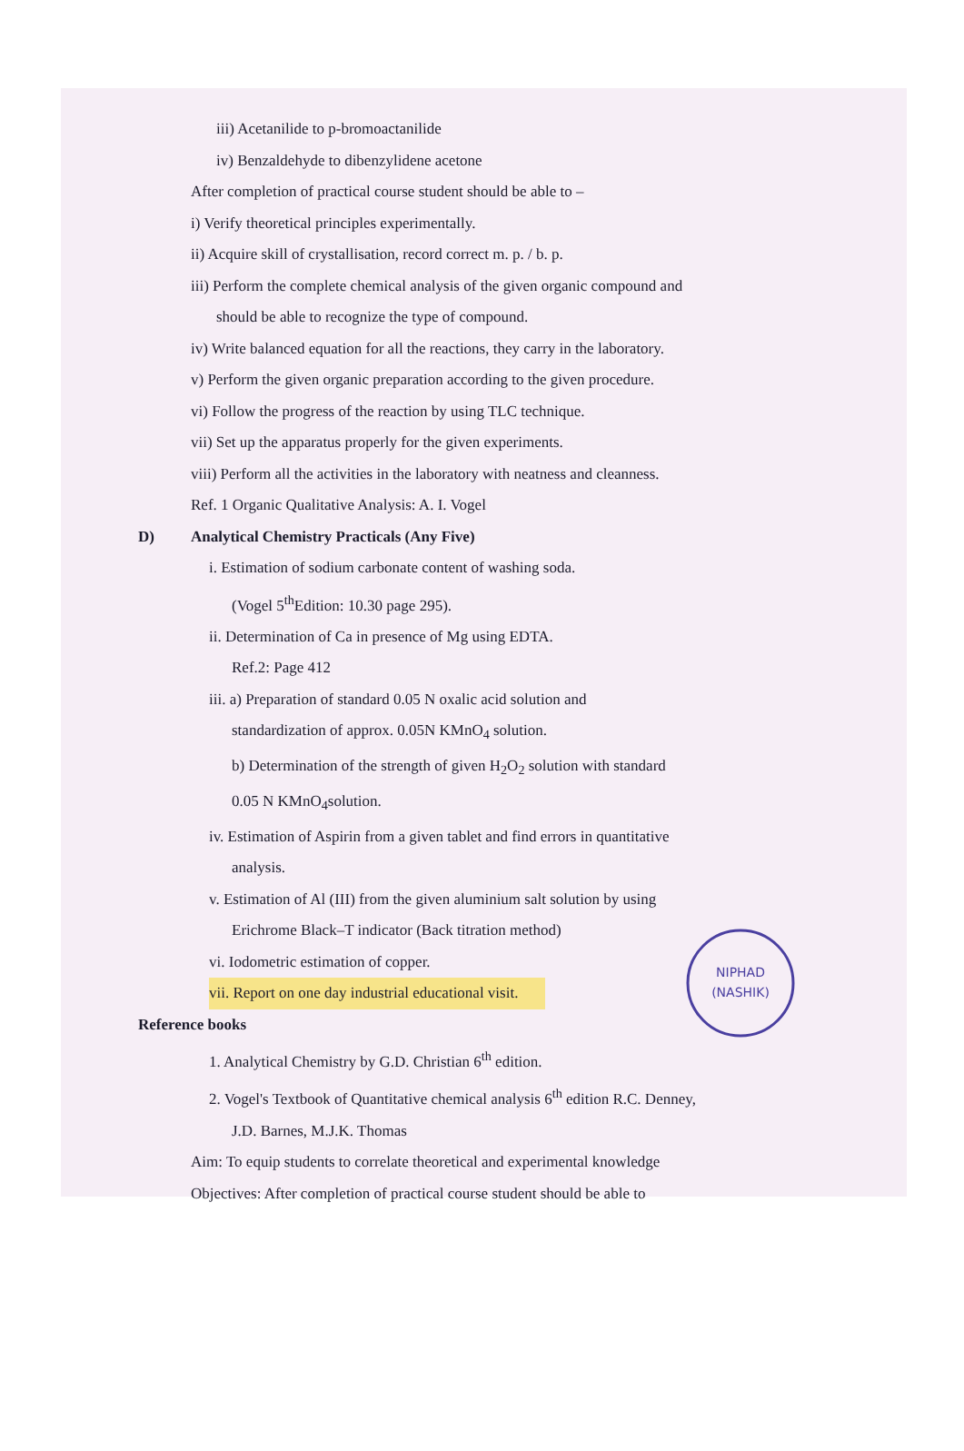iii) Acetanilide to p-bromoactanilide
iv) Benzaldehyde to dibenzylidene acetone
After completion of practical course student should be able to –
i) Verify theoretical principles experimentally.
ii) Acquire skill of crystallisation, record correct m. p. / b. p.
iii) Perform the complete chemical analysis of the given organic compound and
should be able to recognize the type of compound.
iv) Write balanced equation for all the reactions, they carry in the laboratory.
v) Perform the given organic preparation according to the given procedure.
vi) Follow the progress of the reaction by using TLC technique.
vii) Set up the apparatus properly for the given experiments.
viii) Perform all the activities in the laboratory with neatness and cleanness.
Ref. 1 Organic Qualitative Analysis: A. I. Vogel
D) Analytical Chemistry Practicals (Any Five)
i. Estimation of sodium carbonate content of washing soda.
(Vogel 5<sup>th</sup>Edition: 10.30 page 295).
ii. Determination of Ca in presence of Mg using EDTA.
Ref.2: Page 412
iii. a) Preparation of standard 0.05 N oxalic acid solution and
standardization of approx. 0.05N KMnO<sub>4</sub> solution.
b) Determination of the strength of given H<sub>2</sub>O<sub>2</sub> solution with standard
0.05 N KMnO<sub>4</sub>solution.
iv. Estimation of Aspirin from a given tablet and find errors in quantitative
analysis.
v. Estimation of Al (III) from the given aluminium salt solution by using
Erichrome Black–T indicator (Back titration method)
vi. Iodometric estimation of copper.
vii. Report on one day industrial educational visit.
Reference books
1. Analytical Chemistry by G.D. Christian 6<sup>th</sup> edition.
2. Vogel's Textbook of Quantitative chemical analysis 6<sup>th</sup> edition R.C. Denney,
J.D. Barnes, M.J.K. Thomas
Aim: To equip students to correlate theoretical and experimental knowledge
Objectives: After completion of practical course student should be able to
NIPHAD
(NASHIK)